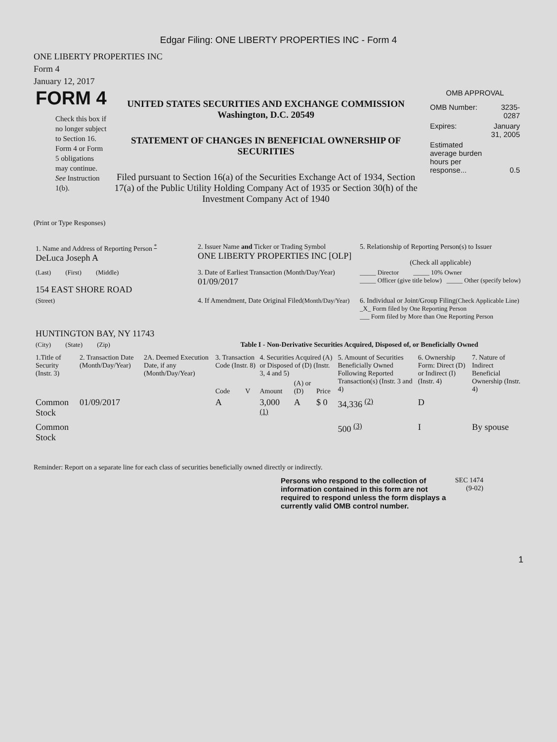Edgar Filing: ONE LIBERTY PROPERTIES INC - Form 4
ONE LIBERTY PROPERTIES INC
Form 4
January 12, 2017
FORM 4
Check this box if no longer subject to Section 16. Form 4 or Form 5 obligations may continue. See Instruction 1(b).
UNITED STATES SECURITIES AND EXCHANGE COMMISSION
Washington, D.C. 20549
STATEMENT OF CHANGES IN BENEFICIAL OWNERSHIP OF SECURITIES
Filed pursuant to Section 16(a) of the Securities Exchange Act of 1934, Section 17(a) of the Public Utility Holding Company Act of 1935 or Section 30(h) of the Investment Company Act of 1940
OMB APPROVAL
| OMB Number: | 3235-0287 |
| Expires: | January 31, 2005 |
| Estimated average burden hours per response... | 0.5 |
(Print or Type Responses)
| 1. Name and Address of Reporting Person <sup>*</sup> DeLuca Joseph A | 2. Issuer Name and Ticker or Trading Symbol ONE LIBERTY PROPERTIES INC [OLP] | 5. Relationship of Reporting Person(s) to Issuer (Check all applicable) |
| (Last) (First) (Middle) 154 EAST SHORE ROAD | 3. Date of Earliest Transaction (Month/Day/Year) 01/09/2017 | _____ Director _____ 10% Owner _____ Officer (give title below) _____ Other (specify below) |
| (Street) HUNTINGTON BAY, NY 11743 | 4. If Amendment, Date Original Filed (Month/Day/Year) | 6. Individual or Joint/Group Filing (Check Applicable Line) _X_ Form filed by One Reporting Person ___ Form filed by More than One Reporting Person |
| (City) (State) (Zip) | Table I - Non-Derivative Securities Acquired, Disposed of, or Beneficially Owned | |
| 1.Title of Security (Instr. 3) | 2. Transaction Date (Month/Day/Year) | 2A. Deemed Execution Date, if any (Month/Day/Year) | 3. Transaction Code (Instr. 8) | | 4. Securities Acquired (A) or Disposed of (D) (Instr. 3, 4 and 5) | | | 5. Amount of Securities Beneficially Owned Following Reported Transaction(s) (Instr. 3 and 4) | 6. Ownership Form: Direct (D) or Indirect (I) (Instr. 4) | 7. Nature of Indirect Beneficial Ownership (Instr. 4) |
| --- | --- | --- | --- | --- | --- | --- | --- | --- | --- | --- |
| | | | Code | V | Amount | (A) or (D) | Price | | | |
| Common Stock | 01/09/2017 | | A | | 3,000 <sup>(1)</sup> | A | $ 0 | 34,336 <sup>(2)</sup> | D | |
| Common Stock | | | | | | | | 500 <sup>(3)</sup> | I | By spouse |
Reminder: Report on a separate line for each class of securities beneficially owned directly or indirectly.
Persons who respond to the collection of information contained in this form are not required to respond unless the form displays a currently valid OMB control number.
SEC 1474 (9-02)
1